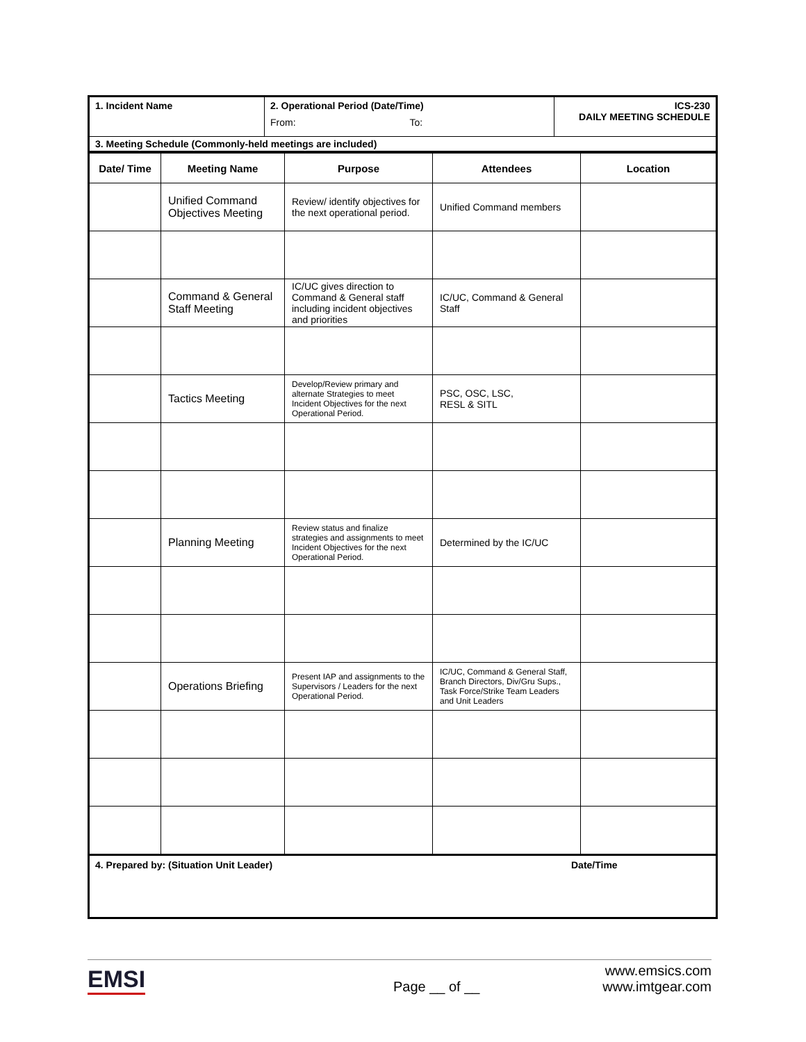| 1. Incident Name | 2. Operational Period (Date/Time) From: To: | ICS-230 DAILY MEETING SCHEDULE |
| 3. Meeting Schedule (Commonly-held meetings are included) | | |
| Date/ Time | Meeting Name | Purpose | Attendees | Location |
| --- | --- | --- | --- | --- |
| | Unified Command Objectives Meeting | Review/ identify objectives for the next operational period. | Unified Command members | |
| | Command & General Staff Meeting | IC/UC gives direction to Command & General staff including incident objectives and priorities | IC/UC, Command & General Staff | |
| | Tactics Meeting | Develop/Review primary and alternate Strategies to meet Incident Objectives for the next Operational Period. | PSC, OSC, LSC, RESL & SITL | |
| | Planning Meeting | Review status and finalize strategies and assignments to meet Incident Objectives for the next Operational Period. | Determined by the IC/UC | |
| | Operations Briefing | Present IAP and assignments to the Supervisors / Leaders for the next Operational Period. | IC/UC, Command & General Staff, Branch Directors, Div/Gru Sups., Task Force/Strike Team Leaders and Unit Leaders | |
| 4. Prepared by: (Situation Unit Leader) | Date/Time |
EMSI
Page __ of __
www.emsics.com
www.imtgear.com